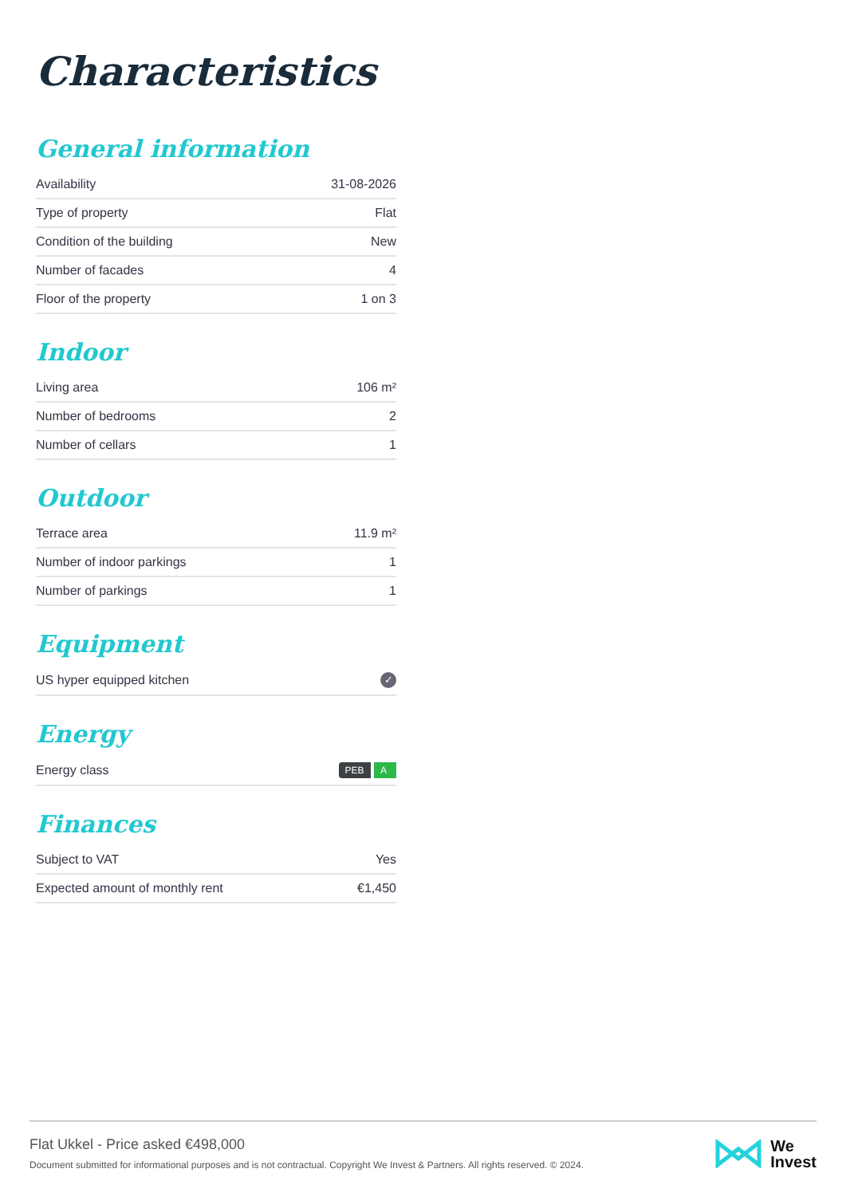Characteristics
General information
| Availability | 31-08-2026 |
| Type of property | Flat |
| Condition of the building | New |
| Number of facades | 4 |
| Floor of the property | 1 on 3 |
Indoor
| Living area | 106 m² |
| Number of bedrooms | 2 |
| Number of cellars | 1 |
Outdoor
| Terrace area | 11.9 m² |
| Number of indoor parkings | 1 |
| Number of parkings | 1 |
Equipment
| US hyper equipped kitchen | ✓ |
Energy
| Energy class | PEB A |
Finances
| Subject to VAT | Yes |
| Expected amount of monthly rent | €1,450 |
Flat Ukkel - Price asked €498,000
Document submitted for informational purposes and is not contractual. Copyright We Invest & Partners. All rights reserved. © 2024.
We
Invest